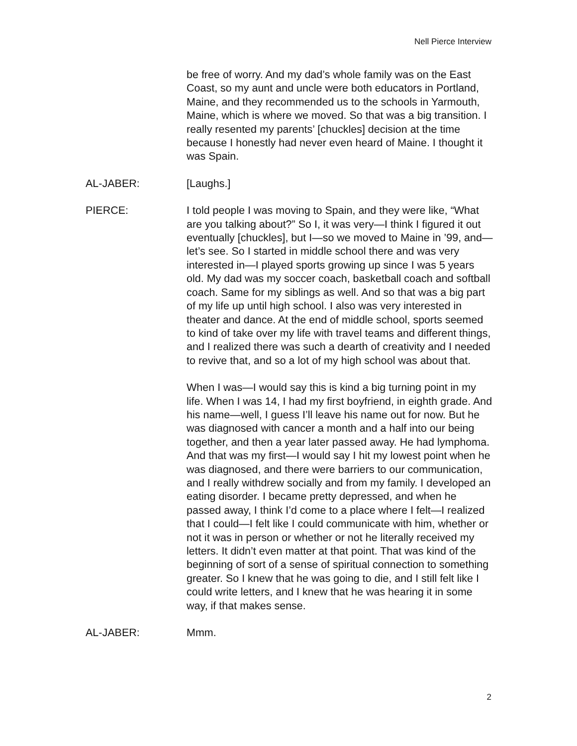Nell Pierce Interview
be free of worry. And my dad’s whole family was on the East Coast, so my aunt and uncle were both educators in Portland, Maine, and they recommended us to the schools in Yarmouth, Maine, which is where we moved. So that was a big transition. I really resented my parents’ [chuckles] decision at the time because I honestly had never even heard of Maine. I thought it was Spain.
AL-JABER: [Laughs.]
PIERCE: I told people I was moving to Spain, and they were like, “What are you talking about?” So I, it was very—I think I figured it out eventually [chuckles], but I—so we moved to Maine in ’99, and—let’s see. So I started in middle school there and was very interested in—I played sports growing up since I was 5 years old. My dad was my soccer coach, basketball coach and softball coach. Same for my siblings as well. And so that was a big part of my life up until high school. I also was very interested in theater and dance. At the end of middle school, sports seemed to kind of take over my life with travel teams and different things, and I realized there was such a dearth of creativity and I needed to revive that, and so a lot of my high school was about that.
When I was—I would say this is kind a big turning point in my life. When I was 14, I had my first boyfriend, in eighth grade. And his name—well, I guess I’ll leave his name out for now. But he was diagnosed with cancer a month and a half into our being together, and then a year later passed away. He had lymphoma. And that was my first—I would say I hit my lowest point when he was diagnosed, and there were barriers to our communication, and I really withdrew socially and from my family. I developed an eating disorder. I became pretty depressed, and when he passed away, I think I’d come to a place where I felt—I realized that I could—I felt like I could communicate with him, whether or not it was in person or whether or not he literally received my letters. It didn’t even matter at that point. That was kind of the beginning of sort of a sense of spiritual connection to something greater. So I knew that he was going to die, and I still felt like I could write letters, and I knew that he was hearing it in some way, if that makes sense.
AL-JABER: Mmm.
2